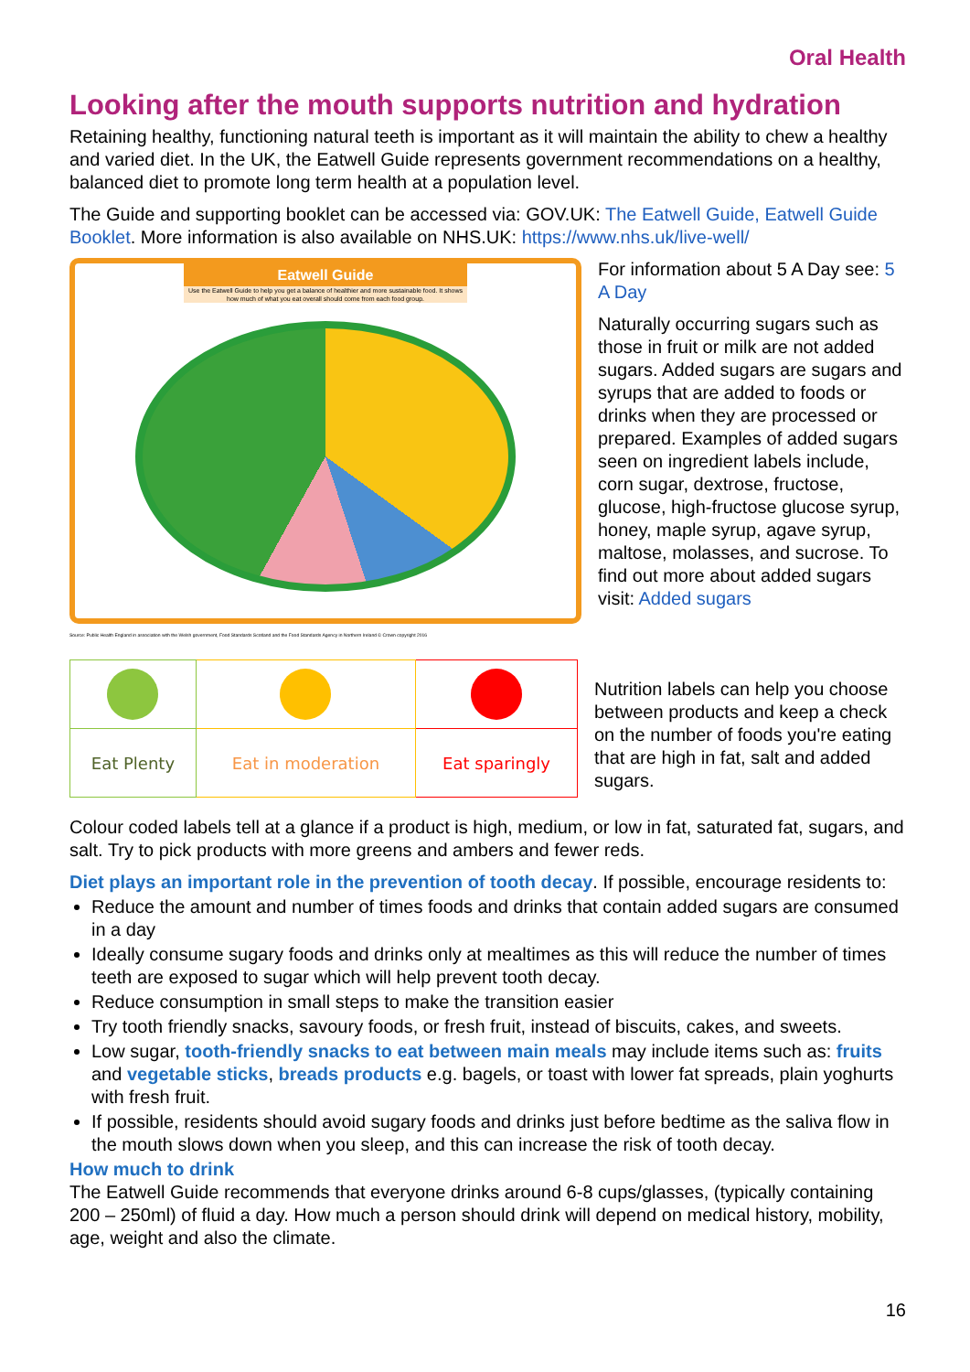Oral Health
Looking after the mouth supports nutrition and hydration
Retaining healthy, functioning natural teeth is important as it will maintain the ability to chew a healthy and varied diet. In the UK, the Eatwell Guide represents government recommendations on a healthy, balanced diet to promote long term health at a population level.
The Guide and supporting booklet can be accessed via: GOV.UK: The Eatwell Guide, Eatwell Guide Booklet. More information is also available on NHS.UK: https://www.nhs.uk/live-well/
Eatwell Guide
Use the Eatwell Guide to help you get a balance of healthier and more sustainable food. It shows how much of what you eat overall should come from each food group.
Source: Public Health England in association with the Welsh government, Food Standards Scotland and the Food Standards Agency in Northern Ireland © Crown copyright 2016
For information about 5 A Day see: 5 A Day
Naturally occurring sugars such as those in fruit or milk are not added sugars. Added sugars are sugars and syrups that are added to foods or drinks when they are processed or prepared. Examples of added sugars seen on ingredient labels include, corn sugar, dextrose, fructose, glucose, high-fructose glucose syrup, honey, maple syrup, agave syrup, maltose, molasses, and sucrose. To find out more about added sugars visit: Added sugars
| Eat Plenty | Eat in moderation | Eat sparingly |
Nutrition labels can help you choose between products and keep a check on the number of foods you're eating that are high in fat, salt and added sugars.
Colour coded labels tell at a glance if a product is high, medium, or low in fat, saturated fat, sugars, and salt. Try to pick products with more greens and ambers and fewer reds.
Diet plays an important role in the prevention of tooth decay. If possible, encourage residents to:
Reduce the amount and number of times foods and drinks that contain added sugars are consumed in a day
Ideally consume sugary foods and drinks only at mealtimes as this will reduce the number of times teeth are exposed to sugar which will help prevent tooth decay.
Reduce consumption in small steps to make the transition easier
Try tooth friendly snacks, savoury foods, or fresh fruit, instead of biscuits, cakes, and sweets.
Low sugar, tooth-friendly snacks to eat between main meals may include items such as: fruits and vegetable sticks, breads products e.g. bagels, or toast with lower fat spreads, plain yoghurts with fresh fruit.
If possible, residents should avoid sugary foods and drinks just before bedtime as the saliva flow in the mouth slows down when you sleep, and this can increase the risk of tooth decay.
How much to drink
The Eatwell Guide recommends that everyone drinks around 6-8 cups/glasses, (typically containing 200 – 250ml) of fluid a day. How much a person should drink will depend on medical history, mobility, age, weight and also the climate.
16